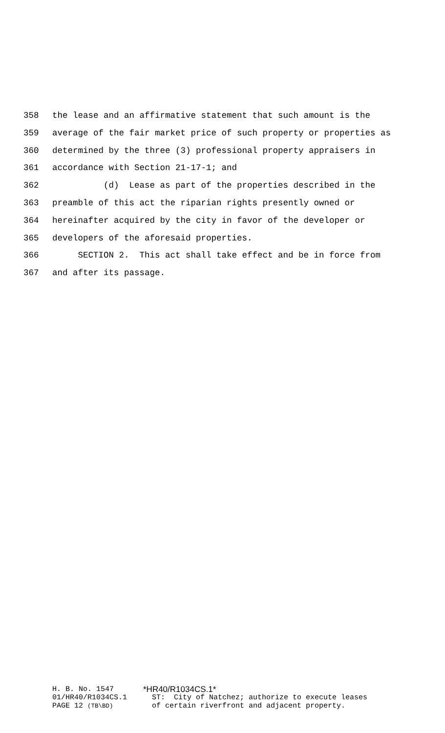358 the lease and an affirmative statement that such amount is the
359 average of the fair market price of such property or properties as
360 determined by the three (3) professional property appraisers in
361 accordance with Section 21-17-1; and
362 (d) Lease as part of the properties described in the
363 preamble of this act the riparian rights presently owned or
364 hereinafter acquired by the city in favor of the developer or
365 developers of the aforesaid properties.
366 SECTION 2. This act shall take effect and be in force from
367 and after its passage.
H. B. No. 1547 *HR40/R1034CS.1*
01/HR40/R1034CS.1 ST: City of Natchez; authorize to execute leases
PAGE 12 (TB\BD) of certain riverfront and adjacent property.